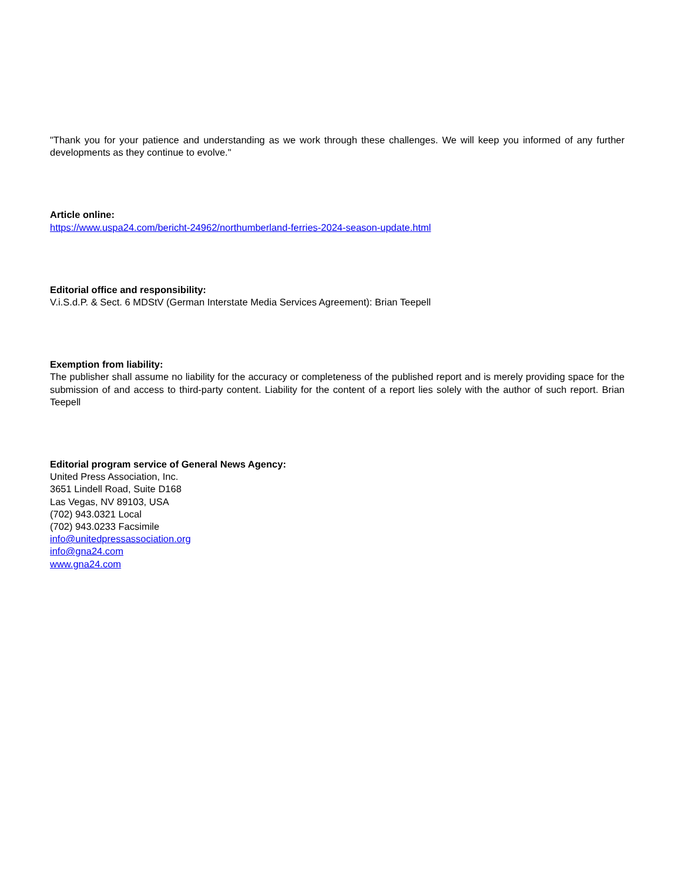"Thank you for your patience and understanding as we work through these challenges. We will keep you informed of any further developments as they continue to evolve."
Article online:
https://www.uspa24.com/bericht-24962/northumberland-ferries-2024-season-update.html
Editorial office and responsibility:
V.i.S.d.P. & Sect. 6 MDStV (German Interstate Media Services Agreement): Brian Teepell
Exemption from liability:
The publisher shall assume no liability for the accuracy or completeness of the published report and is merely providing space for the submission of and access to third-party content. Liability for the content of a report lies solely with the author of such report. Brian Teepell
Editorial program service of General News Agency:
United Press Association, Inc.
3651 Lindell Road, Suite D168
Las Vegas, NV 89103, USA
(702) 943.0321 Local
(702) 943.0233 Facsimile
info@unitedpressassociation.org
info@gna24.com
www.gna24.com